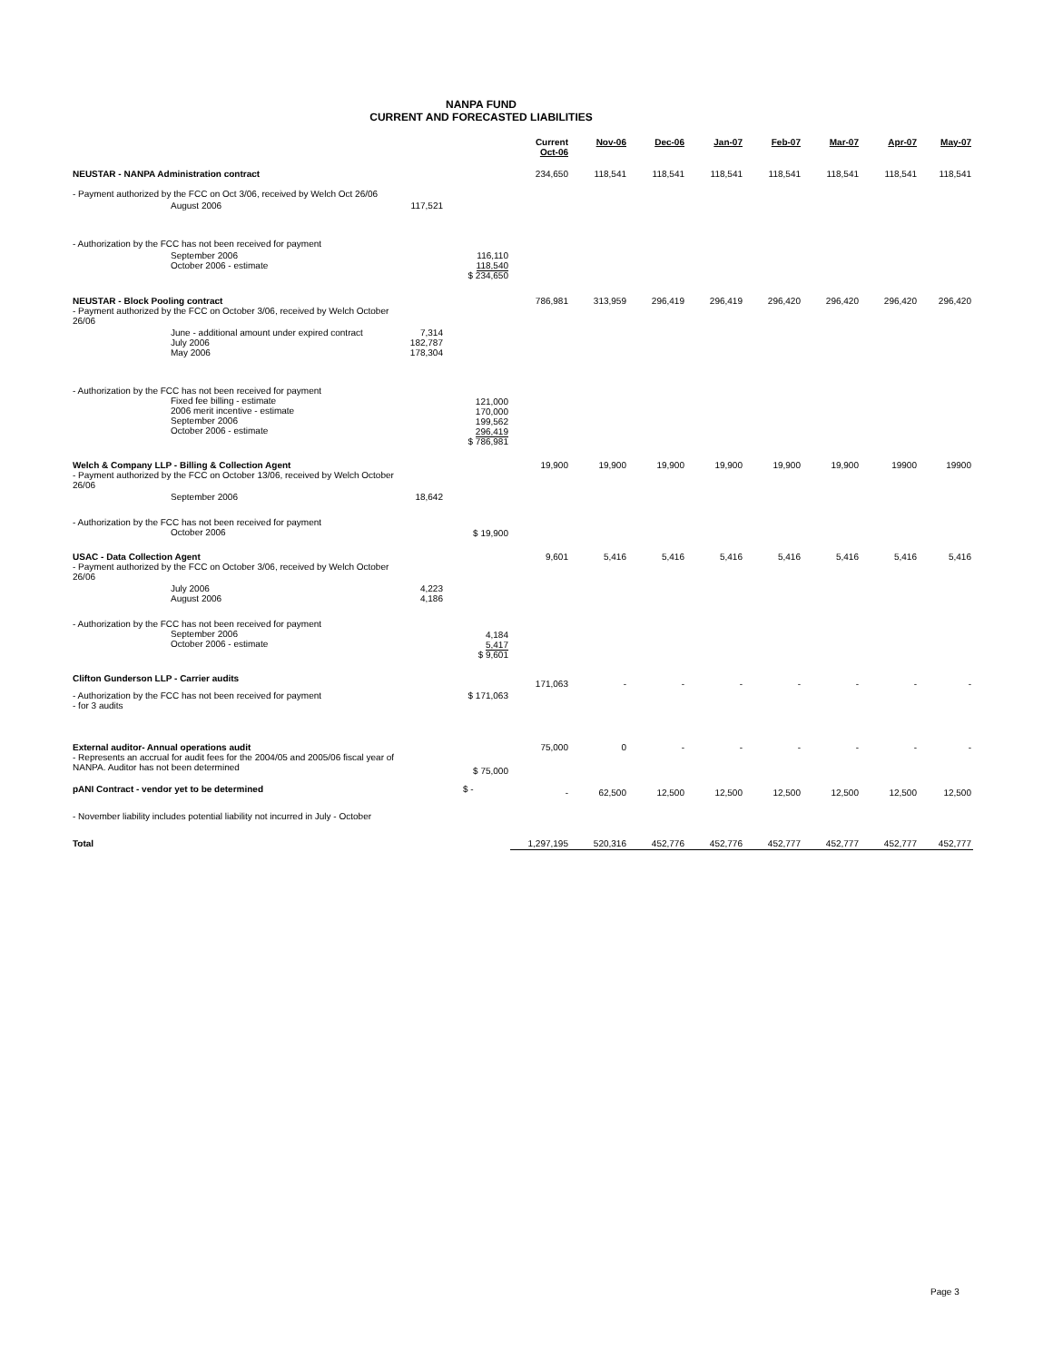NANPA FUND
CURRENT AND FORECASTED LIABILITIES
| | | | Current Oct-06 | Nov-06 | Dec-06 | Jan-07 | Feb-07 | Mar-07 | Apr-07 | May-07 |
| --- | --- | --- | --- | --- | --- | --- | --- | --- | --- | --- |
| NEUSTAR - NANPA Administration contract | | | 234,650 | 118,541 | 118,541 | 118,541 | 118,541 | 118,541 | 118,541 | 118,541 |
| - Payment authorized by the FCC on Oct 3/06, received by Welch Oct 26/06 | | | | | | | | | | |
| August 2006 | 117,521 | | | | | | | | | |
| - Authorization by the FCC has not been received for payment | | | | | | | | | | |
| September 2006 October 2006 - estimate | | 116,110 118,540 $ 234,650 | | | | | | | | |
| NEUSTAR - Block Pooling contract - Payment authorized by the FCC on October 3/06, received by Welch October 26/06 | | | 786,981 | 313,959 | 296,419 | 296,419 | 296,420 | 296,420 | 296,420 | 296,420 |
| June - additional amount under expired contract July 2006 May 2006 | 7,314 182,787 178,304 | | | | | | | | | |
| - Authorization by the FCC has not been received for payment Fixed fee billing - estimate 2006 merit incentive - estimate September 2006 October 2006 - estimate | | 121,000 170,000 199,562 296,419 $ 786,981 | | | | | | | | |
| Welch & Company LLP - Billing & Collection Agent - Payment authorized by the FCC on October 13/06, received by Welch October 26/06 | | | 19,900 | 19,900 | 19,900 | 19,900 | 19,900 | 19,900 | 19900 | 19900 |
| September 2006 | 18,642 | | | | | | | | | |
| - Authorization by the FCC has not been received for payment October 2006 | | $ 19,900 | | | | | | | | |
| USAC - Data Collection Agent - Payment authorized by the FCC on October 3/06, received by Welch October 26/06 | | | 9,601 | 5,416 | 5,416 | 5,416 | 5,416 | 5,416 | 5,416 | 5,416 |
| July 2006 August 2006 | 4,223 4,186 | | | | | | | | | |
| - Authorization by the FCC has not been received for payment September 2006 October 2006 - estimate | | 4,184 5,417 $ 9,601 | | | | | | | | |
| Clifton Gunderson LLP - Carrier audits | | | 171,063 | - | - | - | - | - | - | - |
| - Authorization by the FCC has not been received for payment - for 3 audits | | $ 171,063 | | | | | | | | |
| External auditor- Annual operations audit - Represents an accrual for audit fees for the 2004/05 and 2005/06 fiscal year of NANPA. Auditor has not been determined | | $ 75,000 | 75,000 | 0 | - | - | - | - | - | - |
| pANI Contract - vendor yet to be determined | | $ - | - | 62,500 | 12,500 | 12,500 | 12,500 | 12,500 | 12,500 | 12,500 |
| - November liability includes potential liability not incurred in July - October | | | | | | | | | | |
| Total | | | 1,297,195 | 520,316 | 452,776 | 452,776 | 452,777 | 452,777 | 452,777 | 452,777 |
Page 3